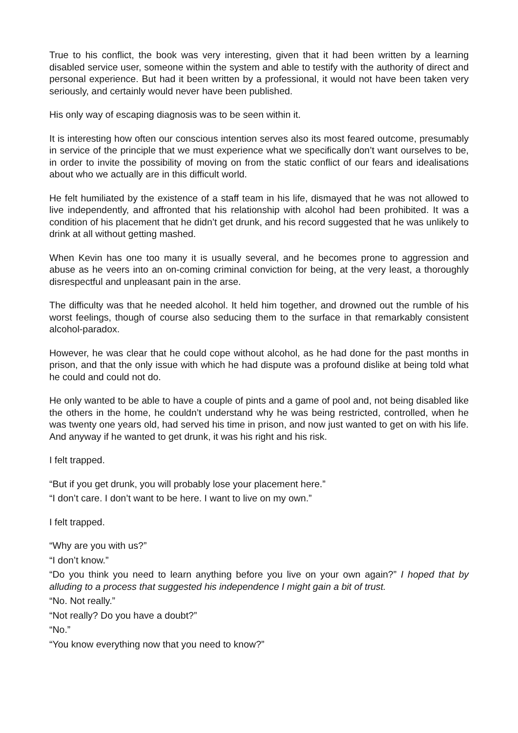True to his conflict, the book was very interesting, given that it had been written by a learning disabled service user, someone within the system and able to testify with the authority of direct and personal experience. But had it been written by a professional, it would not have been taken very seriously, and certainly would never have been published.
His only way of escaping diagnosis was to be seen within it.
It is interesting how often our conscious intention serves also its most feared outcome, presumably in service of the principle that we must experience what we specifically don’t want ourselves to be, in order to invite the possibility of moving on from the static conflict of our fears and idealisations about who we actually are in this difficult world.
He felt humiliated by the existence of a staff team in his life, dismayed that he was not allowed to live independently, and affronted that his relationship with alcohol had been prohibited. It was a condition of his placement that he didn’t get drunk, and his record suggested that he was unlikely to drink at all without getting mashed.
When Kevin has one too many it is usually several, and he becomes prone to aggression and abuse as he veers into an on-coming criminal conviction for being, at the very least, a thoroughly disrespectful and unpleasant pain in the arse.
The difficulty was that he needed alcohol. It held him together, and drowned out the rumble of his worst feelings, though of course also seducing them to the surface in that remarkably consistent alcohol-paradox.
However, he was clear that he could cope without alcohol, as he had done for the past months in prison, and that the only issue with which he had dispute was a profound dislike at being told what he could and could not do.
He only wanted to be able to have a couple of pints and a game of pool and, not being disabled like the others in the home, he couldn’t understand why he was being restricted, controlled, when he was twenty one years old, had served his time in prison, and now just wanted to get on with his life. And anyway if he wanted to get drunk, it was his right and his risk.
I felt trapped.
“But if you get drunk, you will probably lose your placement here.”
“I don’t care. I don’t want to be here. I want to live on my own.”
I felt trapped.
“Why are you with us?”
“I don’t know.”
“Do you think you need to learn anything before you live on your own again?” I hoped that by alluding to a process that suggested his independence I might gain a bit of trust.
“No. Not really.”
“Not really? Do you have a doubt?”
“No.”
“You know everything now that you need to know?”